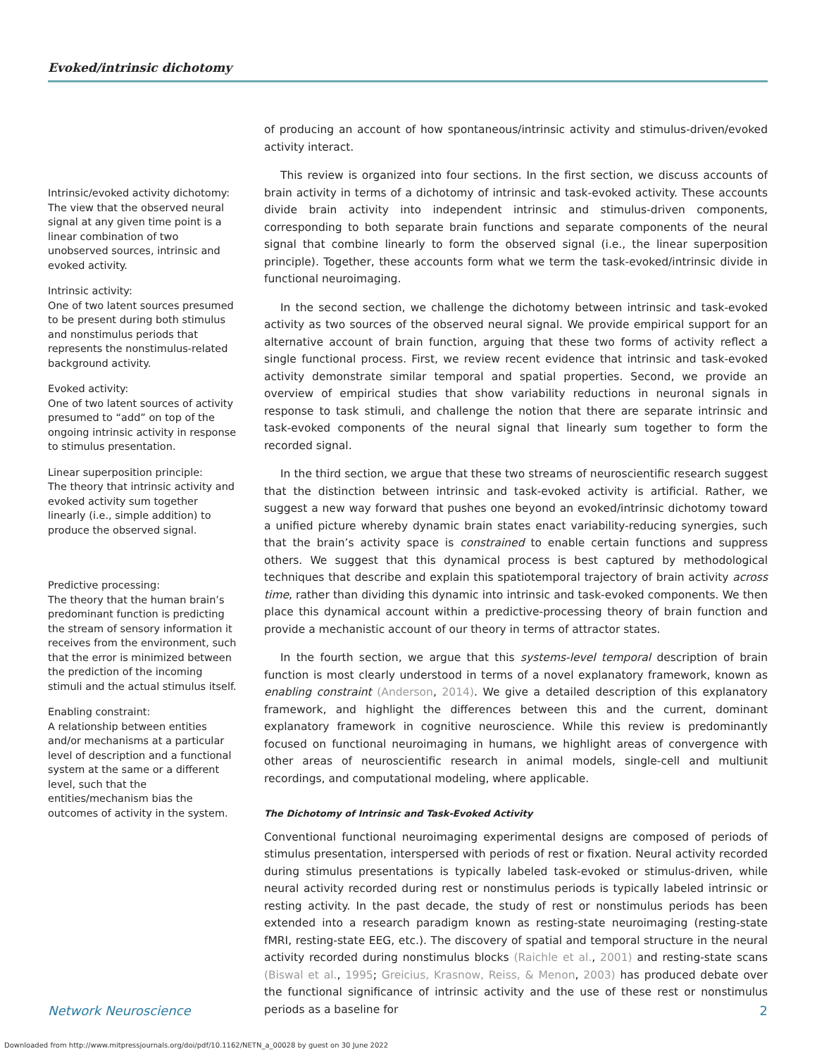Evoked/intrinsic dichotomy
Intrinsic/evoked activity dichotomy:
The view that the observed neural signal at any given time point is a linear combination of two unobserved sources, intrinsic and evoked activity.
Intrinsic activity:
One of two latent sources presumed to be present during both stimulus and nonstimulus periods that represents the nonstimulus-related background activity.
Evoked activity:
One of two latent sources of activity presumed to “add” on top of the ongoing intrinsic activity in response to stimulus presentation.
Linear superposition principle:
The theory that intrinsic activity and evoked activity sum together linearly (i.e., simple addition) to produce the observed signal.
Predictive processing:
The theory that the human brain’s predominant function is predicting the stream of sensory information it receives from the environment, such that the error is minimized between the prediction of the incoming stimuli and the actual stimulus itself.
Enabling constraint:
A relationship between entities and/or mechanisms at a particular level of description and a functional system at the same or a different level, such that the entities/mechanism bias the outcomes of activity in the system.
of producing an account of how spontaneous/intrinsic activity and stimulus-driven/evoked activity interact.
This review is organized into four sections. In the first section, we discuss accounts of brain activity in terms of a dichotomy of intrinsic and task-evoked activity. These accounts divide brain activity into independent intrinsic and stimulus-driven components, corresponding to both separate brain functions and separate components of the neural signal that combine linearly to form the observed signal (i.e., the linear superposition principle). Together, these accounts form what we term the task-evoked/intrinsic divide in functional neuroimaging.
In the second section, we challenge the dichotomy between intrinsic and task-evoked activity as two sources of the observed neural signal. We provide empirical support for an alternative account of brain function, arguing that these two forms of activity reflect a single functional process. First, we review recent evidence that intrinsic and task-evoked activity demonstrate similar temporal and spatial properties. Second, we provide an overview of empirical studies that show variability reductions in neuronal signals in response to task stimuli, and challenge the notion that there are separate intrinsic and task-evoked components of the neural signal that linearly sum together to form the recorded signal.
In the third section, we argue that these two streams of neuroscientific research suggest that the distinction between intrinsic and task-evoked activity is artificial. Rather, we suggest a new way forward that pushes one beyond an evoked/intrinsic dichotomy toward a unified picture whereby dynamic brain states enact variability-reducing synergies, such that the brain’s activity space is constrained to enable certain functions and suppress others. We suggest that this dynamical process is best captured by methodological techniques that describe and explain this spatiotemporal trajectory of brain activity across time, rather than dividing this dynamic into intrinsic and task-evoked components. We then place this dynamical account within a predictive-processing theory of brain function and provide a mechanistic account of our theory in terms of attractor states.
In the fourth section, we argue that this systems-level temporal description of brain function is most clearly understood in terms of a novel explanatory framework, known as enabling constraint (Anderson, 2014). We give a detailed description of this explanatory framework, and highlight the differences between this and the current, dominant explanatory framework in cognitive neuroscience. While this review is predominantly focused on functional neuroimaging in humans, we highlight areas of convergence with other areas of neuroscientific research in animal models, single-cell and multiunit recordings, and computational modeling, where applicable.
The Dichotomy of Intrinsic and Task-Evoked Activity
Conventional functional neuroimaging experimental designs are composed of periods of stimulus presentation, interspersed with periods of rest or fixation. Neural activity recorded during stimulus presentations is typically labeled task-evoked or stimulus-driven, while neural activity recorded during rest or nonstimulus periods is typically labeled intrinsic or resting activity. In the past decade, the study of rest or nonstimulus periods has been extended into a research paradigm known as resting-state neuroimaging (resting-state fMRI, resting-state EEG, etc.). The discovery of spatial and temporal structure in the neural activity recorded during nonstimulus blocks (Raichle et al., 2001) and resting-state scans (Biswal et al., 1995; Greicius, Krasnow, Reiss, & Menon, 2003) has produced debate over the functional significance of intrinsic activity and the use of these rest or nonstimulus periods as a baseline for
Network Neuroscience 2
Downloaded from http://www.mitpressjournals.org/doi/pdf/10.1162/NETN_a_00028 by guest on 30 June 2022